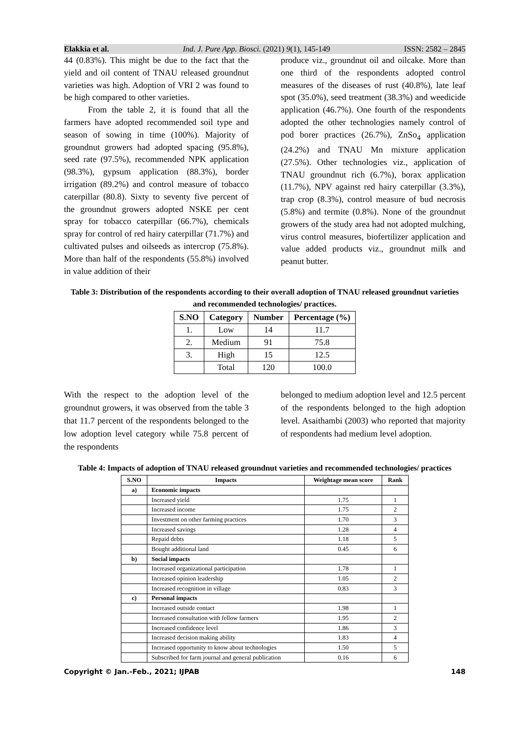Elakkia et al. Ind. J. Pure App. Biosci. (2021) 9(1), 145-149 ISSN: 2582 – 2845
44 (0.83%). This might be due to the fact that the yield and oil content of TNAU released groundnut varieties was high. Adoption of VRI 2 was found to be high compared to other varieties.
From the table 2, it is found that all the farmers have adopted recommended soil type and season of sowing in time (100%). Majority of groundnut growers had adopted spacing (95.8%), seed rate (97.5%), recommended NPK application (98.3%), gypsum application (88.3%), border irrigation (89.2%) and control measure of tobacco caterpillar (80.8). Sixty to seventy five percent of the groundnut growers adopted NSKE per cent spray for tobacco caterpillar (66.7%), chemicals spray for control of red hairy caterpillar (71.7%) and cultivated pulses and oilseeds as intercrop (75.8%). More than half of the respondents (55.8%) involved in value addition of their
produce viz., groundnut oil and oilcake. More than one third of the respondents adopted control measures of the diseases of rust (40.8%), late leaf spot (35.0%), seed treatment (38.3%) and weedicide application (46.7%). One fourth of the respondents adopted the other technologies namely control of pod borer practices (26.7%), ZnSo<sub>4</sub> application (24.2%) and TNAU Mn mixture application (27.5%). Other technologies viz., application of TNAU groundnut rich (6.7%), borax application (11.7%), NPV against red hairy caterpillar (3.3%), trap crop (8.3%), control measure of bud necrosis (5.8%) and termite (0.8%). None of the groundnut growers of the study area had not adopted mulching, virus control measures, biofertilizer application and value added products viz., groundnut milk and peanut butter.
Table 3: Distribution of the respondents according to their overall adoption of TNAU released groundnut varieties and recommended technologies/ practices.
| S.NO | Category | Number | Percentage (%) |
| --- | --- | --- | --- |
| 1. | Low | 14 | 11.7 |
| 2. | Medium | 91 | 75.8 |
| 3. | High | 15 | 12.5 |
| | Total | 120 | 100.0 |
With the respect to the adoption level of the groundnut growers, it was observed from the table 3 that 11.7 percent of the respondents belonged to the low adoption level category while 75.8 percent of the respondents
belonged to medium adoption level and 12.5 percent of the respondents belonged to the high adoption level. Asaithambi (2003) who reported that majority of respondents had medium level adoption.
Table 4: Impacts of adoption of TNAU released groundnut varieties and recommended technologies/ practices
| S.NO | Impacts | Weightage mean score | Rank |
| --- | --- | --- | --- |
| a) | Economic impacts | | |
| | Increased yield | 1.75 | 1 |
| | Increased income | 1.75 | 2 |
| | Investment on other farming practices | 1.70 | 3 |
| | Increased savings | 1.28 | 4 |
| | Repaid debts | 1.18 | 5 |
| | Bought additional land | 0.45 | 6 |
| b) | Social impacts | | |
| | Increased organizational participation | 1.78 | 1 |
| | Increased opinion leadership | 1.05 | 2 |
| | Increased recognition in village | 0.83 | 3 |
| c) | Personal impacts | | |
| | Increased outside contact | 1.98 | 1 |
| | Increased consultation with fellow farmers | 1.95 | 2 |
| | Increased confidence level | 1.86 | 3 |
| | Increased decision making ability | 1.83 | 4 |
| | Increased opportunity to know about technologies | 1.50 | 5 |
| | Subscribed for farm journal and general publication | 0.16 | 6 |
Copyright © Jan.-Feb., 2021; IJPAB 148